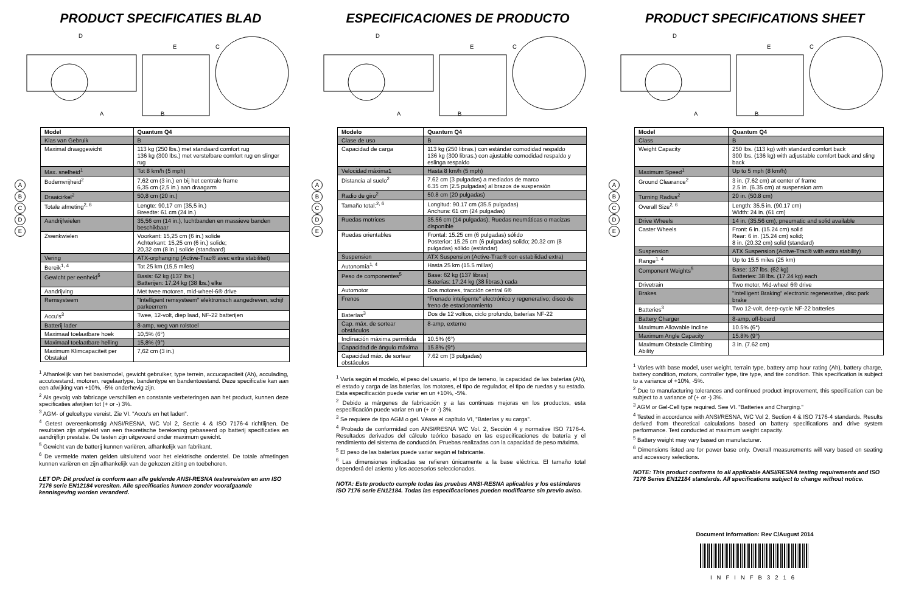PRODUCT SPECIFICATIES BLAD
D
E
C
A
B
ABCDE
| Model | Quantum Q4 |
| --- | --- |
| Klas van Gebruik | B |
| Maximal draaggewicht | 113 kg (250 lbs.) met standaard comfort rug 136 kg (300 lbs.) met verstelbare comfort rug en slinger rug |
| Max. snelheid<sup>1</sup> | Tot 8 km/h (5 mph) |
| Bodemvrijheid<sup>2</sup> | 7,62 cm (3 in.) en bij het centrale frame 6,35 cm (2,5 in.) aan draagarm |
| Draaicirkel<sup>2</sup> | 50,8 cm (20 in.) |
| Totale afmeting<sup>2, 6</sup> | Lengte: 90,17 cm (35,5 in.) Breedte: 61 cm (24 in.) |
| Aandrijfwielen | 35,56 cm (14 in.), luchtbanden en massieve banden beschikbaar |
| Zwenkwielen | Voorkant: 15,25 cm (6 in.) solide Achterkant: 15,25 cm (6 in.) solide; 20,32 cm (8 in.) solide (standaard) |
| Vering | ATX-orphanging (Active-Trac® avec extra stabiliteit) |
| Bereik<sup>1, 4</sup> | Tot 25 km (15,5 miles) |
| Gewicht per eenheid<sup>5</sup> | Basis: 62 kg (137 lbs.) Batterijen: 17,24 kg (38 lbs.) elke |
| Aandrijving | Met twee motoren, mid-wheel-6® drive |
| Remsysteem | "Intelligent remsysteem" elektronisch aangedreven, schijf parkeerrem |
| Accu's<sup>3</sup> | Twee, 12-volt, diep laad, NF-22 batterijen |
| Batterij lader | 8-amp, weg van rolstoel |
| Maximaal toelaatbare hoek | 10,5% (6°) |
| Maximaal toelaatbare helling | 15,8% (9°) |
| Maximum Klimcapaciteit per Obstakel | 7,62 cm (3 in.) |
<sup>1</sup> Afhankelijk van het basismodel, gewicht gebruiker, type terrein, accucapaciteit (Ah), acculading, accutoestand, motoren, regelaartype, bandentype en bandentoestand. Deze specificatie kan aan een afwijking van +10%, -5% onderhevig zijn.
<sup>2</sup> Als gevolg vab fabricage verschillen en constante verbeteringen aan het product, kunnen deze specificaties afwijken tot (+ or -) 3%.
<sup>3</sup> AGM- of gelceltype vereist. Zie VI. "Accu's en het laden".
<sup>4</sup> Getest overeenkomstig ANSI/RESNA, WC Vol 2, Sectie 4 & ISO 7176-4 richtlijnen. De resultaten zijn afgeleid van een theoretische berekening gebaseerd op batterij specificaties en aandrijflijn prestatie. De testen zijn uitgevoerd onder maximum gewicht.
<sup>5</sup> Gewicht van de batterij kunnen variëren, afhankelijk van fabrikant.
<sup>6</sup> De vermelde maten gelden uitsluitend voor het elektrische onderstel. De totale afmetingen kunnen variëren en zijn afhankelijk van de gekozen zitting en toebehoren.
LET OP: Dit product is conform aan alle geldende ANSI-RESNA testvereisten en ann ISO 7176 serie EN12184 veresiten. Alle specificaties kunnen zonder voorafgaande kennisgeving worden veranderd.
ESPECIFICACIONES DE PRODUCTO
D
E
C
A
B
ABCDE
| Modelo | Quantum Q4 |
| --- | --- |
| Clase de uso | B |
| Capacidad de carga | 113 kg (250 libras.) con estándar comodidad respaldo 136 kg (300 libras.) con ajustable comodidad respaldo y eslinga respaldo |
| Velocidad máxima1 | Hasta 8 km/h (5 mph) |
| Distancia al suelo<sup>2</sup> | 7.62 cm (3 pulgadas) a mediados de marco 6.35 cm (2.5 pulgadas) al brazos de suspensión |
| Radio de giro<sup>2</sup> | 50.8 cm (20 pulgadas) |
| Tamaño total:<sup>2, 6</sup> | Longitud: 90.17 cm (35.5 pulgadas) Anchura: 61 cm (24 pulgadas) |
| Ruedas motrices | 35.56 cm (14 pulgadas), Ruedas neumáticas o macizas disponible |
| Ruedas orientables | Frontal: 15.25 cm (6 pulgadas) sólido Posterior: 15.25 cm (6 pulgadas) solido; 20.32 cm (8 pulgadas) sólido (estándar) |
| Suspension | ATX Suspension (Active-Trac® con estabilidad extra) |
| Autonomía<sup>1, 4</sup> | Hasta 25 km (15.5 millas) |
| Peso de componentes<sup>5</sup> | Base: 62 kg (137 libras) Baterías: 17.24 kg (38 libras.) cada |
| Automotor | Dos motores, tracción central 6® |
| Frenos | "Frenado inteligente" electrónico y regenerativo; disco de freno de estacionamiento |
| Baterías<sup>3</sup> | Dos de 12 voltios, ciclo profundo, baterías NF-22 |
| Cap. máx. de sortear obstáculos | 8-amp, externo |
| Inclinación máxima permitida | 10.5% (6°) |
| Capacidad de ángulo máxima | 15.8% (9°) |
| Capacidad máx. de sortear obstáculos | 7.62 cm (3 pulgadas) |
<sup>1</sup> Varía según el modelo, el peso del usuario, el tipo de terreno, la capacidad de las baterías (Ah), el estado y carga de las baterías, los motores, el tipo de regulador, el tipo de ruedas y su estado. Esta especificación puede variar en un +10%, -5%.
<sup>2</sup> Debido a márgenes de fabricación y a las continuas mejoras en los productos, esta especificación puede variar en un (+ or -) 3%.
<sup>3</sup> Se requiere de tipo AGM o gel. Véase el capítulo VI, "Baterías y su carga".
<sup>4</sup> Probado de conformidad con ANSI/RESNA WC Vol. 2, Sección 4 y normative ISO 7176-4. Resultados derivados del cálculo teórico basado en las especificaciones de batería y el rendimiento del sistema de conducción. Pruebas realizadas con la capacidad de peso máxima.
<sup>5</sup> El peso de las baterías puede variar según el fabricante.
<sup>6</sup> Las dimensiones indicadas se refieren únicamente a la base eléctrica. El tamaño total dependerá del asiento y los accesorios seleccionados.
NOTA: Este producto cumple todas las pruebas ANSI-RESNA aplicables y los estándares ISO 7176 serie EN12184. Todas las especificaciones pueden modificarse sin previo aviso.
PRODUCT SPECIFICATIONS SHEET
D
E
C
A
B
ABCDE
| Model | Quantum Q4 |
| --- | --- |
| Class | B |
| Weight Capacity | 250 lbs. (113 kg) with standard comfort back 300 lbs. (136 kg) with adjustable comfort back and sling back |
| Maximum Speed<sup>1</sup> | Up to 5 mph (8 km/h) |
| Ground Clearance<sup>2</sup> | 3 in. (7.62 cm) at center of frame 2.5 in. (6.35 cm) at suspension arm |
| Turning Radius<sup>2</sup> | 20 in. (50.8 cm) |
| Overall Size<sup>2, 6</sup> | Length: 35.5 in. (90.17 cm) Width: 24 in. (61 cm) |
| Drive Wheels | 14 in. (35.56 cm), pneumatic and solid available |
| Caster Wheels | Front: 6 in. (15.24 cm) solid Rear: 6 in. (15.24 cm) solid; 8 in. (20.32 cm) solid (standard) |
| Suspension | ATX Suspension (Active-Trac® with extra stability) |
| Range<sup>1, 4</sup> | Up to 15.5 miles (25 km) |
| Component Weights<sup>5</sup> | Base: 137 lbs. (62 kg) Batteries: 38 lbs. (17.24 kg) each |
| Drivetrain | Two motor, Mid-wheel 6® drive |
| Brakes | "Intelligent Braking" electronic regenerative, disc park brake |
| Batteries<sup>3</sup> | Two 12-volt, deep-cycle NF-22 batteries |
| Battery Charger | 8-amp, off-board |
| Maximum Allowable Incline | 10.5% (6°) |
| Maximum Angle Capacity | 15.8% (9°) |
| Maximum Obstacle Climbing Ability | 3 in. (7.62 cm) |
<sup>1</sup> Varies with base model, user weight, terrain type, battery amp hour rating (Ah), battery charge, battery condition, motors, controller type, tire type, and tire condition. This specification is subject to a variance of +10%, -5%.
<sup>2</sup> Due to manufacturing tolerances and continued product improvement, this specification can be subject to a variance of (+ or -) 3%.
<sup>3</sup> AGM or Gel-Cell type required. See VI. "Batteries and Charging."
<sup>4</sup> Tested in accordance with ANSI/RESNA, WC Vol 2, Section 4 & ISO 7176-4 standards. Results derived from theoretical calculations based on battery specifications and drive system performance. Test conducted at maximum weight capacity.
<sup>5</sup> Battery weight may vary based on manufacturer.
<sup>6</sup> Dimensions listed are for power base only. Overall measurements will vary based on seating and accessory selections.
NOTE: This product conforms to all applicable ANSI/RESNA testing requirements and ISO 7176 Series EN12184 standards. All specifications subject to change without notice.
Document Information: Rev C/August 2014
INFINFB3216